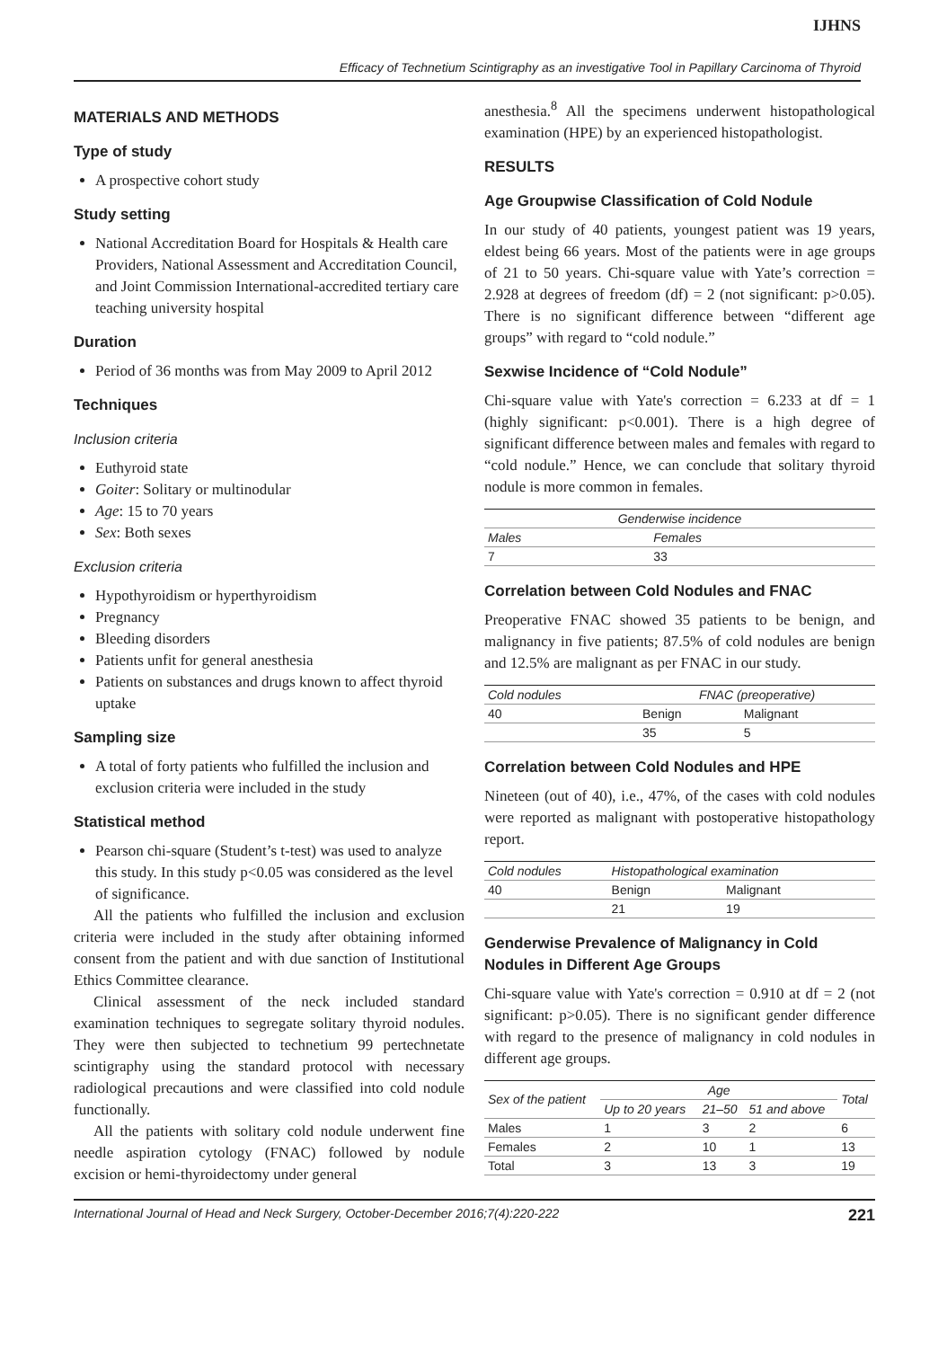IJHNS
Efficacy of Technetium Scintigraphy as an investigative Tool in Papillary Carcinoma of Thyroid
MATERIALS AND METHODS
Type of study
A prospective cohort study
Study setting
National Accreditation Board for Hospitals & Health care Providers, National Assessment and Accreditation Council, and Joint Commission International-accredited tertiary care teaching university hospital
Duration
Period of 36 months was from May 2009 to April 2012
Techniques
Inclusion criteria
Euthyroid state
Goiter: Solitary or multinodular
Age: 15 to 70 years
Sex: Both sexes
Exclusion criteria
Hypothyroidism or hyperthyroidism
Pregnancy
Bleeding disorders
Patients unfit for general anesthesia
Patients on substances and drugs known to affect thyroid uptake
Sampling size
A total of forty patients who fulfilled the inclusion and exclusion criteria were included in the study
Statistical method
Pearson chi-square (Student’s t-test) was used to analyze this study. In this study p<0.05 was considered as the level of significance.
All the patients who fulfilled the inclusion and exclusion criteria were included in the study after obtaining informed consent from the patient and with due sanction of Institutional Ethics Committee clearance.
Clinical assessment of the neck included standard examination techniques to segregate solitary thyroid nodules. They were then subjected to technetium 99 pertechnetate scintigraphy using the standard protocol with necessary radiological precautions and were classified into cold nodule functionally.
All the patients with solitary cold nodule underwent fine needle aspiration cytology (FNAC) followed by nodule excision or hemi-thyroidectomy under general
anesthesia.<sup>8</sup> All the specimens underwent histopathological examination (HPE) by an experienced histopathologist.
RESULTS
Age Groupwise Classification of Cold Nodule
In our study of 40 patients, youngest patient was 19 years, eldest being 66 years. Most of the patients were in age groups of 21 to 50 years. Chi-square value with Yate’s correction = 2.928 at degrees of freedom (df) = 2 (not significant: p>0.05). There is no significant difference between “different age groups” with regard to “cold nodule.”
Sexwise Incidence of “Cold Nodule”
Chi-square value with Yate's correction = 6.233 at df = 1 (highly significant: p<0.001). There is a high degree of significant difference between males and females with regard to “cold nodule.” Hence, we can conclude that solitary thyroid nodule is more common in females.
| Genderwise incidence | |
| --- | --- |
| Males | Females |
| 7 | 33 |
Correlation between Cold Nodules and FNAC
Preoperative FNAC showed 35 patients to be benign, and malignancy in five patients; 87.5% of cold nodules are benign and 12.5% are malignant as per FNAC in our study.
| Cold nodules | FNAC (preoperative) | |
| --- | --- | --- |
| 40 | Benign | Malignant |
| | 35 | 5 |
Correlation between Cold Nodules and HPE
Nineteen (out of 40), i.e., 47%, of the cases with cold nodules were reported as malignant with postoperative histopathology report.
| Cold nodules | Histopathological examination | |
| --- | --- | --- |
| 40 | Benign | Malignant |
| | 21 | 19 |
Genderwise Prevalence of Malignancy in Cold Nodules in Different Age Groups
Chi-square value with Yate's correction = 0.910 at df = 2 (not significant: p>0.05). There is no significant gender difference with regard to the presence of malignancy in cold nodules in different age groups.
| Sex of the patient | Age | | | Total |
| --- | --- | --- | --- | --- |
| | Up to 20 years | 21–50 | 51 and above | |
| Males | 1 | 3 | 2 | 6 |
| Females | 2 | 10 | 1 | 13 |
| Total | 3 | 13 | 3 | 19 |
International Journal of Head and Neck Surgery, October-December 2016;7(4):220-222 221